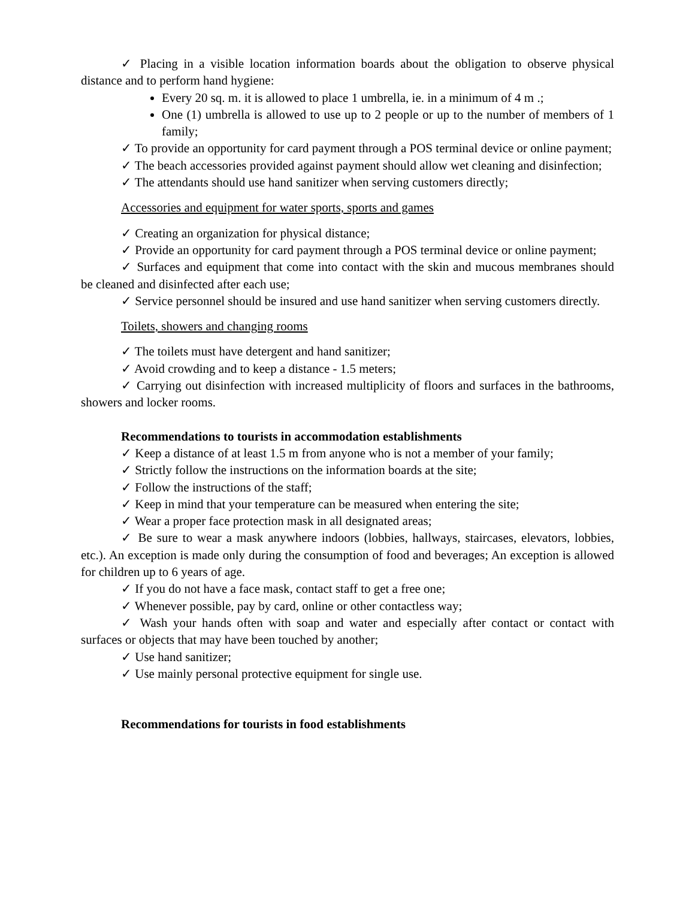✓ Placing in a visible location information boards about the obligation to observe physical distance and to perform hand hygiene:
Every 20 sq. m. it is allowed to place 1 umbrella, ie. in a minimum of 4 m .;
One (1) umbrella is allowed to use up to 2 people or up to the number of members of 1 family;
✓ To provide an opportunity for card payment through a POS terminal device or online payment;
✓ The beach accessories provided against payment should allow wet cleaning and disinfection;
✓ The attendants should use hand sanitizer when serving customers directly;
Accessories and equipment for water sports, sports and games
✓ Creating an organization for physical distance;
✓ Provide an opportunity for card payment through a POS terminal device or online payment;
✓ Surfaces and equipment that come into contact with the skin and mucous membranes should be cleaned and disinfected after each use;
✓ Service personnel should be insured and use hand sanitizer when serving customers directly.
Toilets, showers and changing rooms
✓ The toilets must have detergent and hand sanitizer;
✓ Avoid crowding and to keep a distance - 1.5 meters;
✓ Carrying out disinfection with increased multiplicity of floors and surfaces in the bathrooms, showers and locker rooms.
Recommendations to tourists in accommodation establishments
✓ Keep a distance of at least 1.5 m from anyone who is not a member of your family;
✓ Strictly follow the instructions on the information boards at the site;
✓ Follow the instructions of the staff;
✓ Keep in mind that your temperature can be measured when entering the site;
✓ Wear a proper face protection mask in all designated areas;
✓ Be sure to wear a mask anywhere indoors (lobbies, hallways, staircases, elevators, lobbies, etc.). An exception is made only during the consumption of food and beverages; An exception is allowed for children up to 6 years of age.
✓ If you do not have a face mask, contact staff to get a free one;
✓ Whenever possible, pay by card, online or other contactless way;
✓ Wash your hands often with soap and water and especially after contact or contact with surfaces or objects that may have been touched by another;
✓ Use hand sanitizer;
✓ Use mainly personal protective equipment for single use.
Recommendations for tourists in food establishments